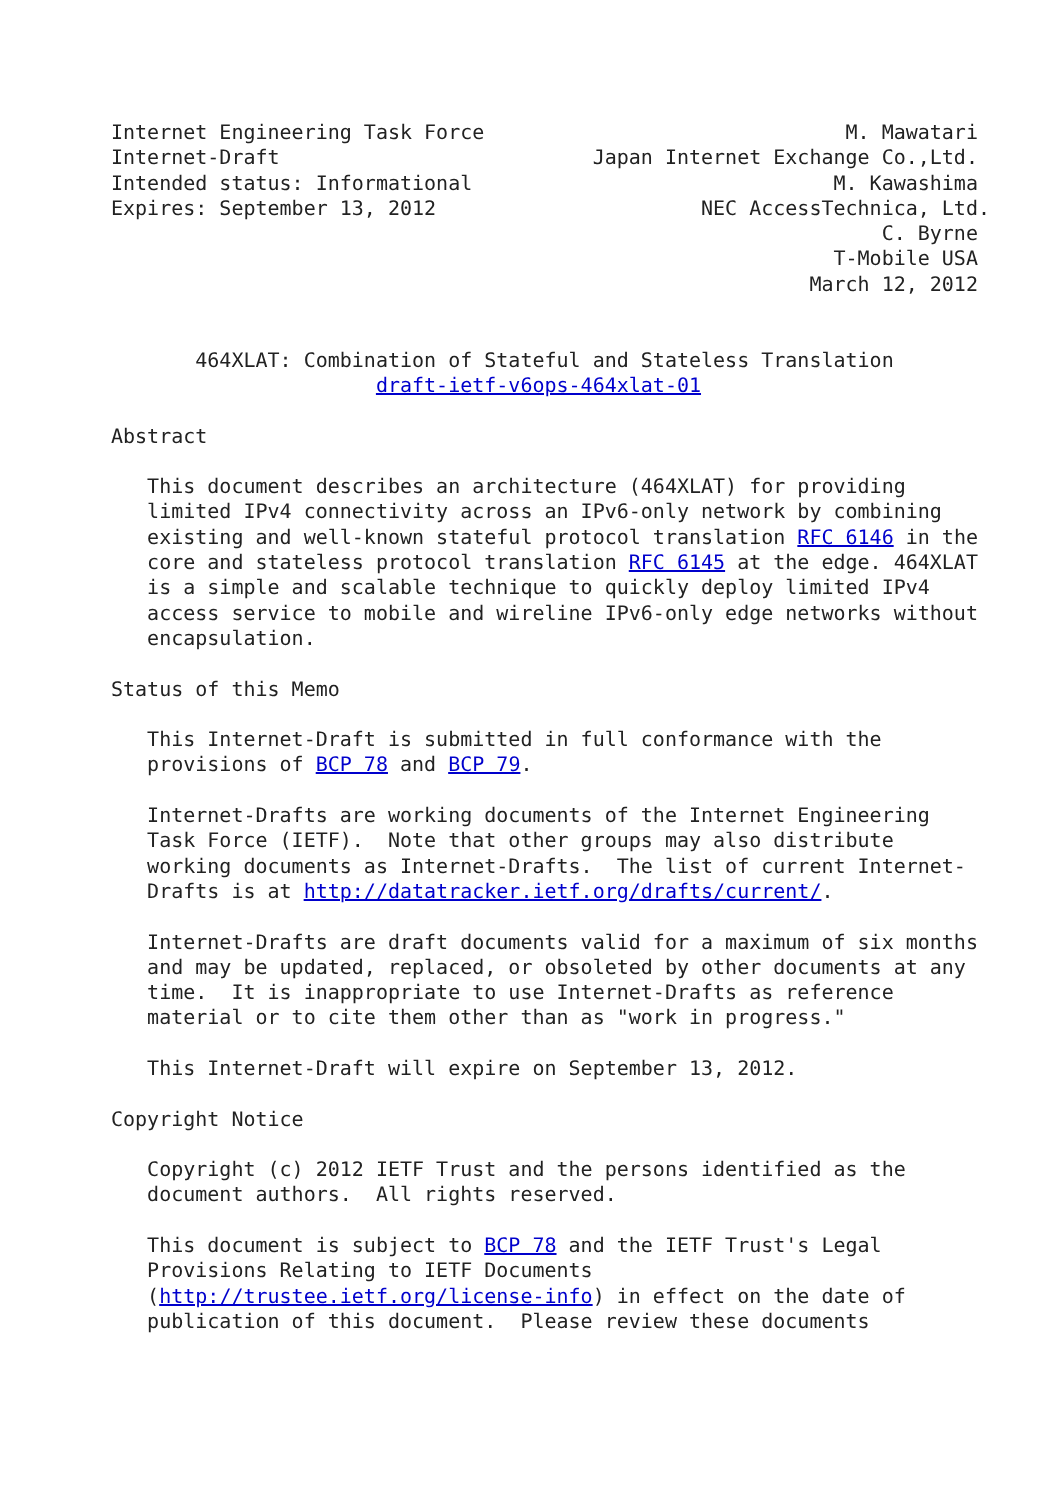Internet Engineering Task Force                              M. Mawatari
Internet-Draft                          Japan Internet Exchange Co.,Ltd.
Intended status: Informational                              M. Kawashima
Expires: September 13, 2012                      NEC AccessTechnica, Ltd.
                                                                C. Byrne
                                                            T-Mobile USA
                                                          March 12, 2012


       464XLAT: Combination of Stateful and Stateless Translation
                      draft-ietf-v6ops-464xlat-01

Abstract

   This document describes an architecture (464XLAT) for providing
   limited IPv4 connectivity across an IPv6-only network by combining
   existing and well-known stateful protocol translation RFC 6146 in the
   core and stateless protocol translation RFC 6145 at the edge. 464XLAT
   is a simple and scalable technique to quickly deploy limited IPv4
   access service to mobile and wireline IPv6-only edge networks without
   encapsulation.

Status of this Memo

   This Internet-Draft is submitted in full conformance with the
   provisions of BCP 78 and BCP 79.

   Internet-Drafts are working documents of the Internet Engineering
   Task Force (IETF).  Note that other groups may also distribute
   working documents as Internet-Drafts.  The list of current Internet-
   Drafts is at http://datatracker.ietf.org/drafts/current/.

   Internet-Drafts are draft documents valid for a maximum of six months
   and may be updated, replaced, or obsoleted by other documents at any
   time.  It is inappropriate to use Internet-Drafts as reference
   material or to cite them other than as "work in progress."

   This Internet-Draft will expire on September 13, 2012.

Copyright Notice

   Copyright (c) 2012 IETF Trust and the persons identified as the
   document authors.  All rights reserved.

   This document is subject to BCP 78 and the IETF Trust's Legal
   Provisions Relating to IETF Documents
   (http://trustee.ietf.org/license-info) in effect on the date of
   publication of this document.  Please review these documents